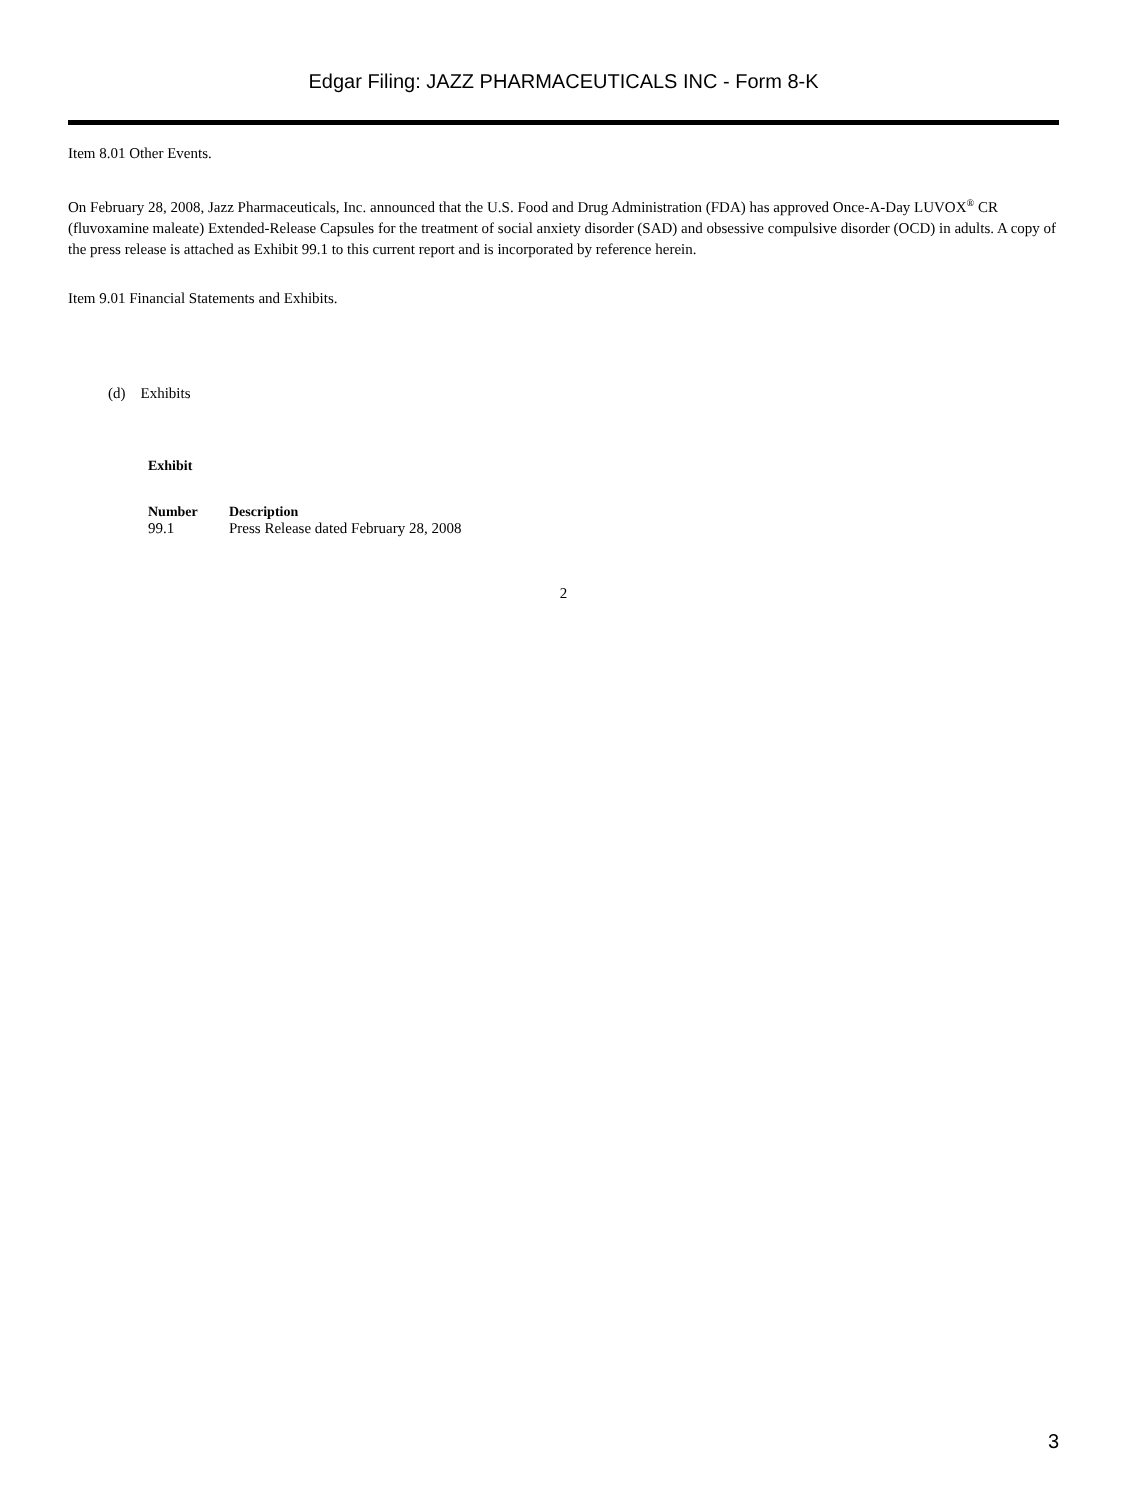Edgar Filing: JAZZ PHARMACEUTICALS INC - Form 8-K
Item 8.01 Other Events.
On February 28, 2008, Jazz Pharmaceuticals, Inc. announced that the U.S. Food and Drug Administration (FDA) has approved Once-A-Day LUVOX<sup>®</sup> CR (fluvoxamine maleate) Extended-Release Capsules for the treatment of social anxiety disorder (SAD) and obsessive compulsive disorder (OCD) in adults. A copy of the press release is attached as Exhibit 99.1 to this current report and is incorporated by reference herein.
Item 9.01 Financial Statements and Exhibits.
(d) Exhibits
| Exhibit | |
| --- | --- |
| Number | Description |
| 99.1 | Press Release dated February 28, 2008 |
2
3